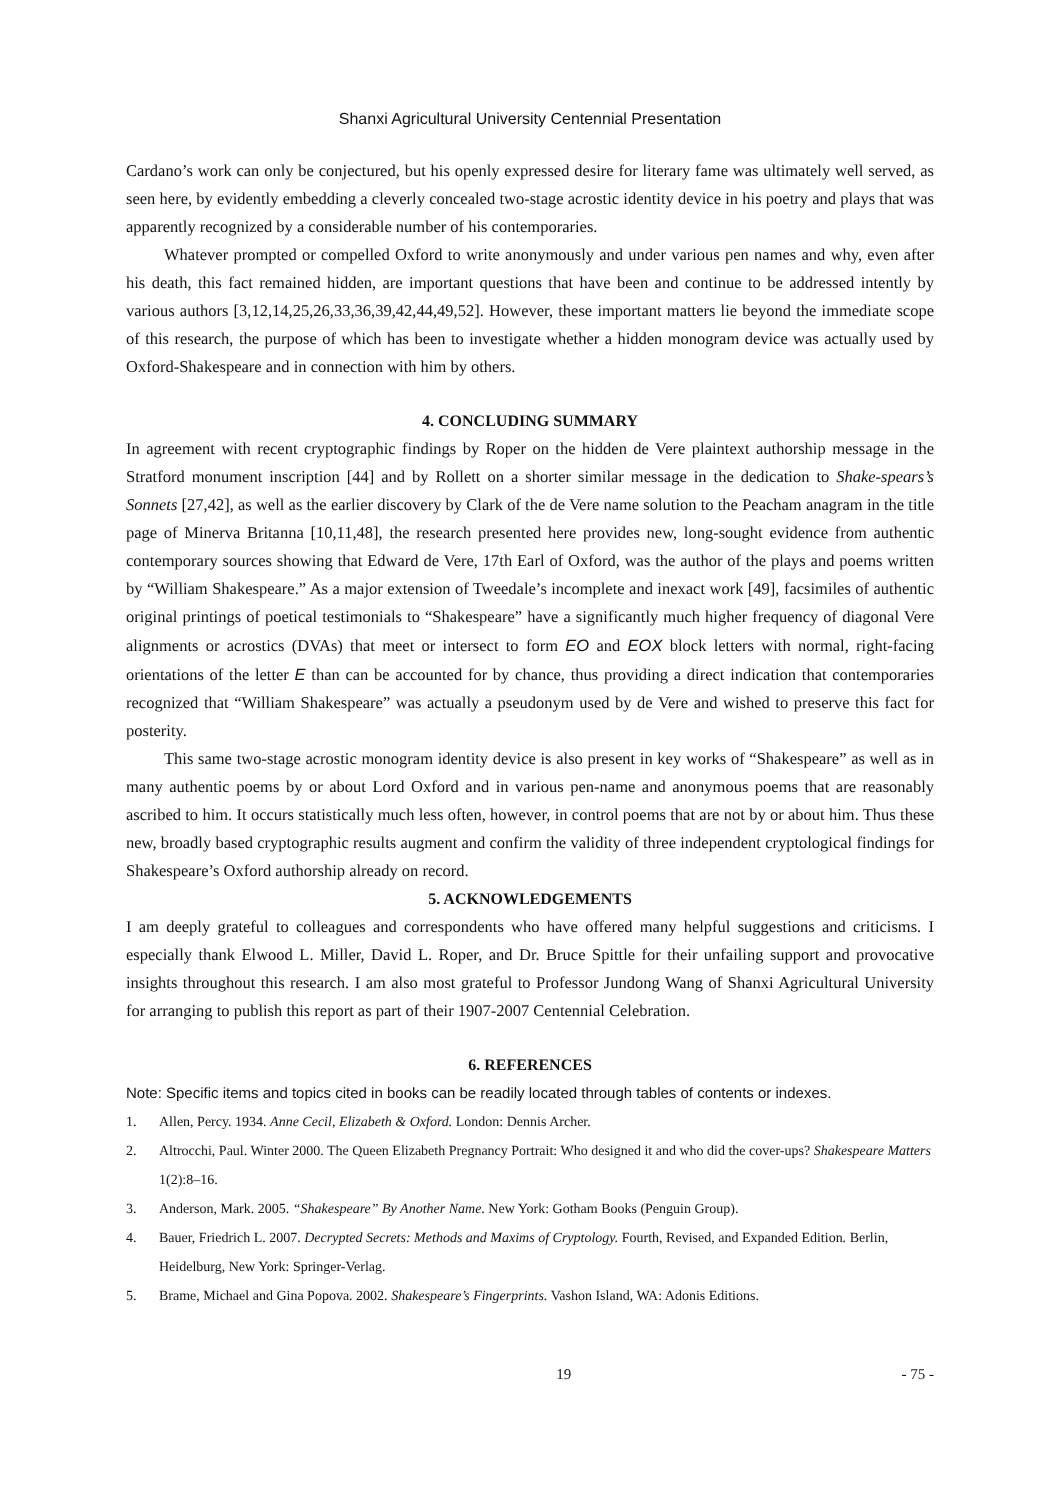Shanxi Agricultural University Centennial Presentation
Cardano’s work can only be conjectured, but his openly expressed desire for literary fame was ultimately well served, as seen here, by evidently embedding a cleverly concealed two-stage acrostic identity device in his poetry and plays that was apparently recognized by a considerable number of his contemporaries.
Whatever prompted or compelled Oxford to write anonymously and under various pen names and why, even after his death, this fact remained hidden, are important questions that have been and continue to be addressed intently by various authors [3,12,14,25,26,33,36,39,42,44,49,52]. However, these important matters lie beyond the immediate scope of this research, the purpose of which has been to investigate whether a hidden monogram device was actually used by Oxford-Shakespeare and in connection with him by others.
4. CONCLUDING SUMMARY
In agreement with recent cryptographic findings by Roper on the hidden de Vere plaintext authorship message in the Stratford monument inscription [44] and by Rollett on a shorter similar message in the dedication to Shake-spears’s Sonnets [27,42], as well as the earlier discovery by Clark of the de Vere name solution to the Peacham anagram in the title page of Minerva Britanna [10,11,48], the research presented here provides new, long-sought evidence from authentic contemporary sources showing that Edward de Vere, 17th Earl of Oxford, was the author of the plays and poems written by “William Shakespeare.” As a major extension of Tweedale’s incomplete and inexact work [49], facsimiles of authentic original printings of poetical testimonials to “Shakespeare” have a significantly much higher frequency of diagonal Vere alignments or acrostics (DVAs) that meet or intersect to form EO and EOX block letters with normal, right-facing orientations of the letter E than can be accounted for by chance, thus providing a direct indication that contemporaries recognized that “William Shakespeare” was actually a pseudonym used by de Vere and wished to preserve this fact for posterity.
This same two-stage acrostic monogram identity device is also present in key works of “Shakespeare” as well as in many authentic poems by or about Lord Oxford and in various pen-name and anonymous poems that are reasonably ascribed to him. It occurs statistically much less often, however, in control poems that are not by or about him. Thus these new, broadly based cryptographic results augment and confirm the validity of three independent cryptological findings for Shakespeare’s Oxford authorship already on record.
5. ACKNOWLEDGEMENTS
I am deeply grateful to colleagues and correspondents who have offered many helpful suggestions and criticisms. I especially thank Elwood L. Miller, David L. Roper, and Dr. Bruce Spittle for their unfailing support and provocative insights throughout this research. I am also most grateful to Professor Jundong Wang of Shanxi Agricultural University for arranging to publish this report as part of their 1907-2007 Centennial Celebration.
6. REFERENCES
Note: Specific items and topics cited in books can be readily located through tables of contents or indexes.
1. Allen, Percy. 1934. Anne Cecil, Elizabeth & Oxford. London: Dennis Archer.
2. Altrocchi, Paul. Winter 2000. The Queen Elizabeth Pregnancy Portrait: Who designed it and who did the cover-ups? Shakespeare Matters 1(2):8–16.
3. Anderson, Mark. 2005. “Shakespeare” By Another Name. New York: Gotham Books (Penguin Group).
4. Bauer, Friedrich L. 2007. Decrypted Secrets: Methods and Maxims of Cryptology. Fourth, Revised, and Expanded Edition. Berlin, Heidelburg, New York: Springer-Verlag.
5. Brame, Michael and Gina Popova. 2002. Shakespeare’s Fingerprints. Vashon Island, WA: Adonis Editions.
19 - 75 -